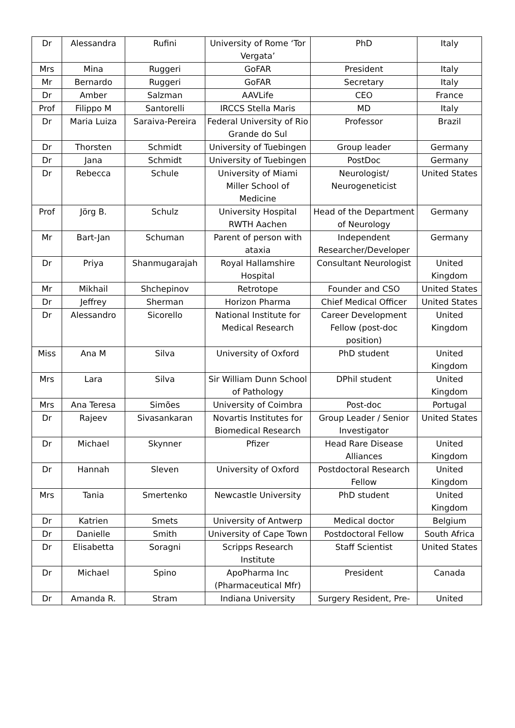| Dr | Alessandra | Rufini | University of Rome ‘Tor Vergata’ | PhD | Italy |
| Mrs | Mina | Ruggeri | GoFAR | President | Italy |
| Mr | Bernardo | Ruggeri | GoFAR | Secretary | Italy |
| Dr | Amber | Salzman | AAVLife | CEO | France |
| Prof | Filippo M | Santorelli | IRCCS Stella Maris | MD | Italy |
| Dr | Maria Luiza | Saraiva-Pereira | Federal University of Rio Grande do Sul | Professor | Brazil |
| Dr | Thorsten | Schmidt | University of Tuebingen | Group leader | Germany |
| Dr | Jana | Schmidt | University of Tuebingen | PostDoc | Germany |
| Dr | Rebecca | Schule | University of Miami Miller School of Medicine | Neurologist/ Neurogeneticist | United States |
| Prof | Jörg B. | Schulz | University Hospital RWTH Aachen | Head of the Department of Neurology | Germany |
| Mr | Bart-Jan | Schuman | Parent of person with ataxia | Independent Researcher/Developer | Germany |
| Dr | Priya | Shanmugarajah | Royal Hallamshire Hospital | Consultant Neurologist | United Kingdom |
| Mr | Mikhail | Shchepinov | Retrotope | Founder and CSO | United States |
| Dr | Jeffrey | Sherman | Horizon Pharma | Chief Medical Officer | United States |
| Dr | Alessandro | Sicorello | National Institute for Medical Research | Career Development Fellow (post-doc position) | United Kingdom |
| Miss | Ana M | Silva | University of Oxford | PhD student | United Kingdom |
| Mrs | Lara | Silva | Sir William Dunn School of Pathology | DPhil student | United Kingdom |
| Mrs | Ana Teresa | Simões | University of Coimbra | Post-doc | Portugal |
| Dr | Rajeev | Sivasankaran | Novartis Institutes for Biomedical Research | Group Leader / Senior Investigator | United States |
| Dr | Michael | Skynner | Pfizer | Head Rare Disease Alliances | United Kingdom |
| Dr | Hannah | Sleven | University of Oxford | Postdoctoral Research Fellow | United Kingdom |
| Mrs | Tania | Smertenko | Newcastle University | PhD student | United Kingdom |
| Dr | Katrien | Smets | University of Antwerp | Medical doctor | Belgium |
| Dr | Danielle | Smith | University of Cape Town | Postdoctoral Fellow | South Africa |
| Dr | Elisabetta | Soragni | Scripps Research Institute | Staff Scientist | United States |
| Dr | Michael | Spino | ApoPharma Inc (Pharmaceutical Mfr) | President | Canada |
| Dr | Amanda R. | Stram | Indiana University | Surgery Resident, Pre- | United |